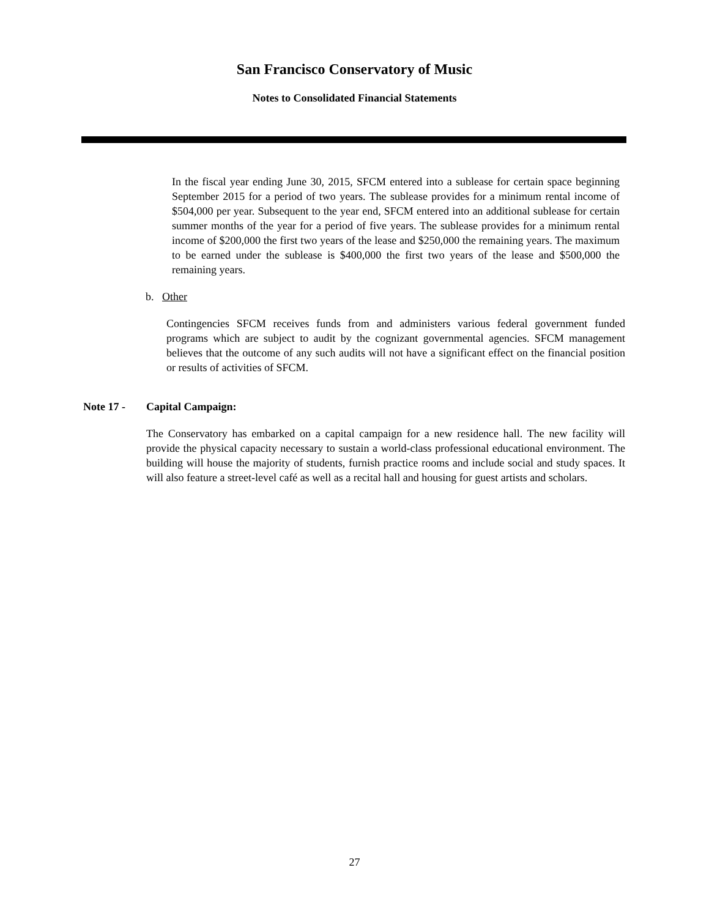San Francisco Conservatory of Music
Notes to Consolidated Financial Statements
In the fiscal year ending June 30, 2015, SFCM entered into a sublease for certain space beginning September 2015 for a period of two years. The sublease provides for a minimum rental income of $504,000 per year. Subsequent to the year end, SFCM entered into an additional sublease for certain summer months of the year for a period of five years. The sublease provides for a minimum rental income of $200,000 the first two years of the lease and $250,000 the remaining years. The maximum to be earned under the sublease is $400,000 the first two years of the lease and $500,000 the remaining years.
b. Other
Contingencies SFCM receives funds from and administers various federal government funded programs which are subject to audit by the cognizant governmental agencies. SFCM management believes that the outcome of any such audits will not have a significant effect on the financial position or results of activities of SFCM.
Note 17 - Capital Campaign:
The Conservatory has embarked on a capital campaign for a new residence hall. The new facility will provide the physical capacity necessary to sustain a world-class professional educational environment. The building will house the majority of students, furnish practice rooms and include social and study spaces. It will also feature a street-level café as well as a recital hall and housing for guest artists and scholars.
27